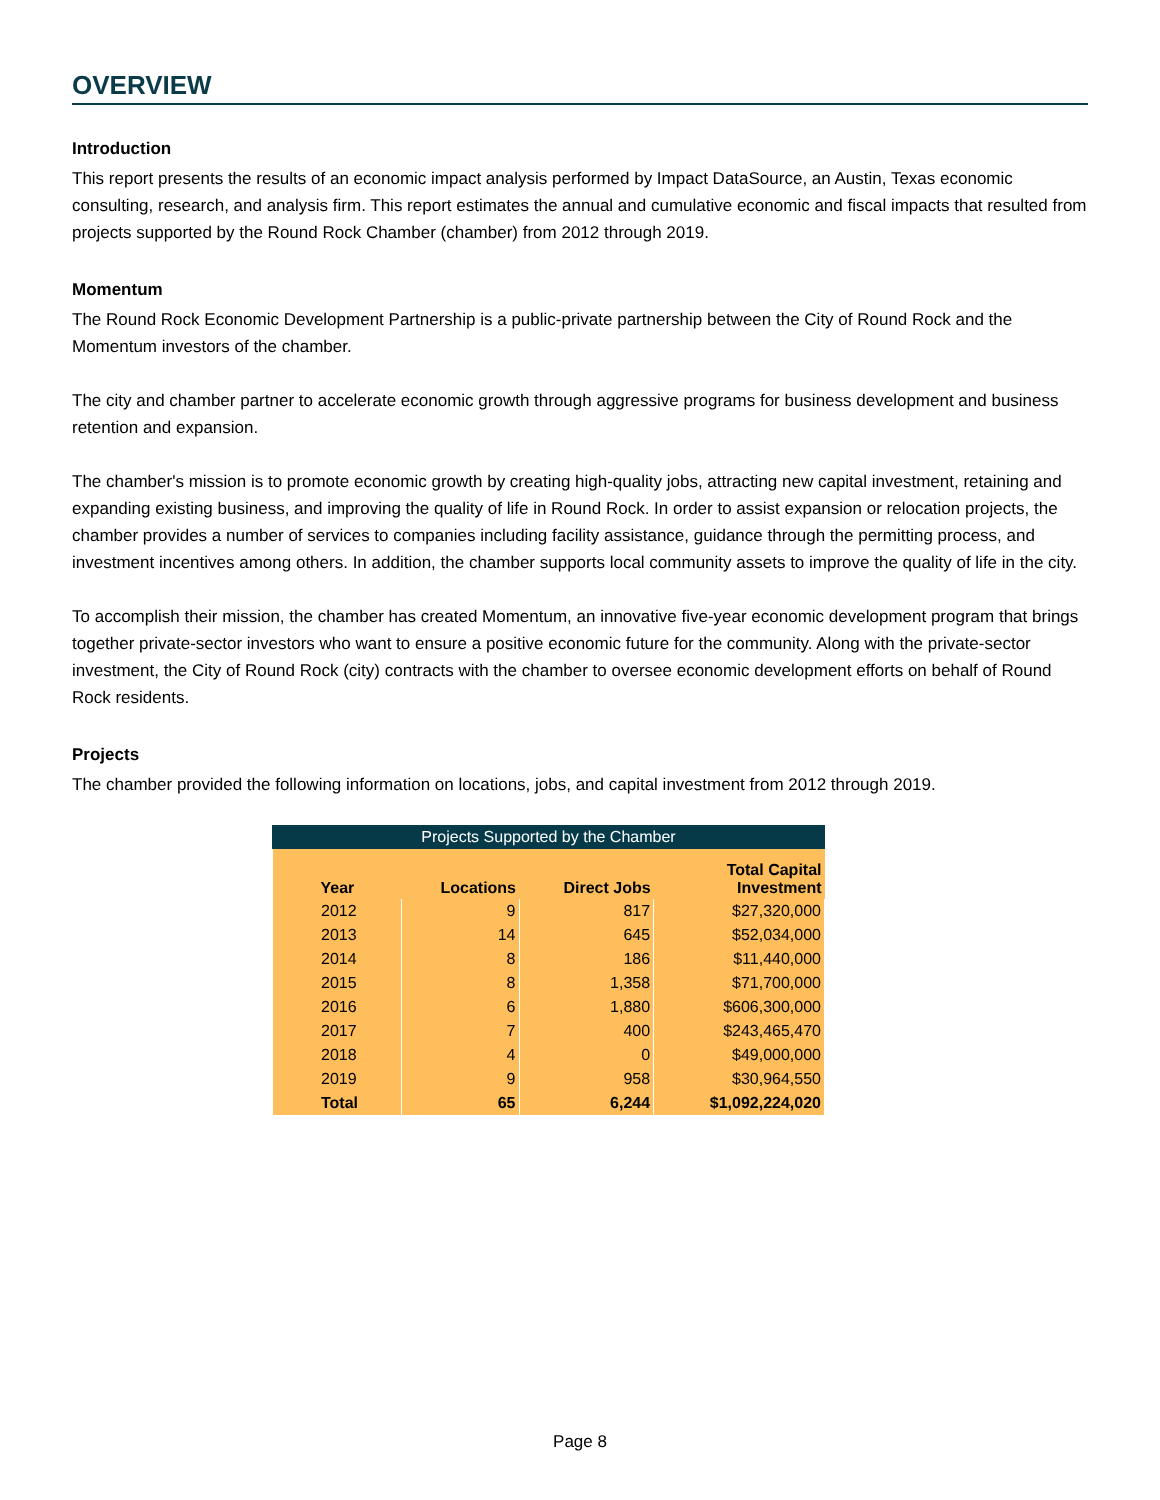OVERVIEW
Introduction
This report presents the results of an economic impact analysis performed by Impact DataSource, an Austin, Texas economic consulting, research, and analysis firm. This report estimates the annual and cumulative economic and fiscal impacts that resulted from projects supported by the Round Rock Chamber (chamber) from 2012 through 2019.
Momentum
The Round Rock Economic Development Partnership is a public-private partnership between the City of Round Rock and the Momentum investors of the chamber.
The city and chamber partner to accelerate economic growth through aggressive programs for business development and business retention and expansion.
The chamber's mission is to promote economic growth by creating high-quality jobs, attracting new capital investment, retaining and expanding existing business, and improving the quality of life in Round Rock. In order to assist expansion or relocation projects, the chamber provides a number of services to companies including facility assistance, guidance through the permitting process, and investment incentives among others. In addition, the chamber supports local community assets to improve the quality of life in the city.
To accomplish their mission, the chamber has created Momentum, an innovative five-year economic development program that brings together private-sector investors who want to ensure a positive economic future for the community. Along with the private-sector investment, the City of Round Rock (city) contracts with the chamber to oversee economic development efforts on behalf of Round Rock residents.
Projects
The chamber provided the following information on locations, jobs, and capital investment from 2012 through 2019.
Projects Supported by the Chamber
| Year | Locations | Direct Jobs | Total Capital Investment |
| --- | --- | --- | --- |
| 2012 | 9 | 817 | $27,320,000 |
| 2013 | 14 | 645 | $52,034,000 |
| 2014 | 8 | 186 | $11,440,000 |
| 2015 | 8 | 1,358 | $71,700,000 |
| 2016 | 6 | 1,880 | $606,300,000 |
| 2017 | 7 | 400 | $243,465,470 |
| 2018 | 4 | 0 | $49,000,000 |
| 2019 | 9 | 958 | $30,964,550 |
| Total | 65 | 6,244 | $1,092,224,020 |
Page 8